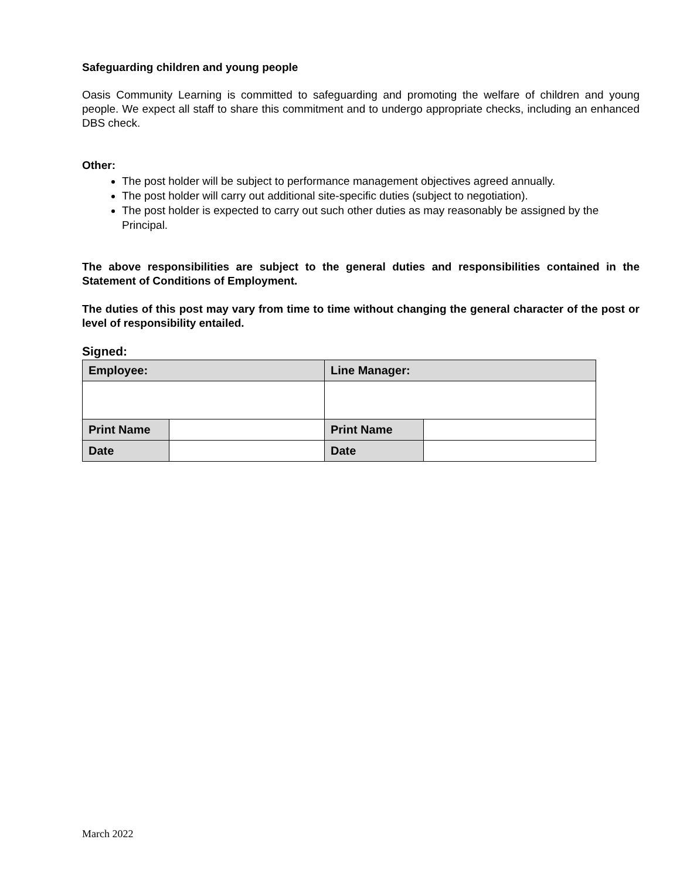Safeguarding children and young people
Oasis Community Learning is committed to safeguarding and promoting the welfare of children and young people. We expect all staff to share this commitment and to undergo appropriate checks, including an enhanced DBS check.
Other:
The post holder will be subject to performance management objectives agreed annually.
The post holder will carry out additional site-specific duties (subject to negotiation).
The post holder is expected to carry out such other duties as may reasonably be assigned by the Principal.
The above responsibilities are subject to the general duties and responsibilities contained in the Statement of Conditions of Employment.
The duties of this post may vary from time to time without changing the general character of the post or level of responsibility entailed.
Signed:
| Employee: | | Line Manager: | |
| Print Name | | Print Name | |
| Date | | Date | |
March 2022